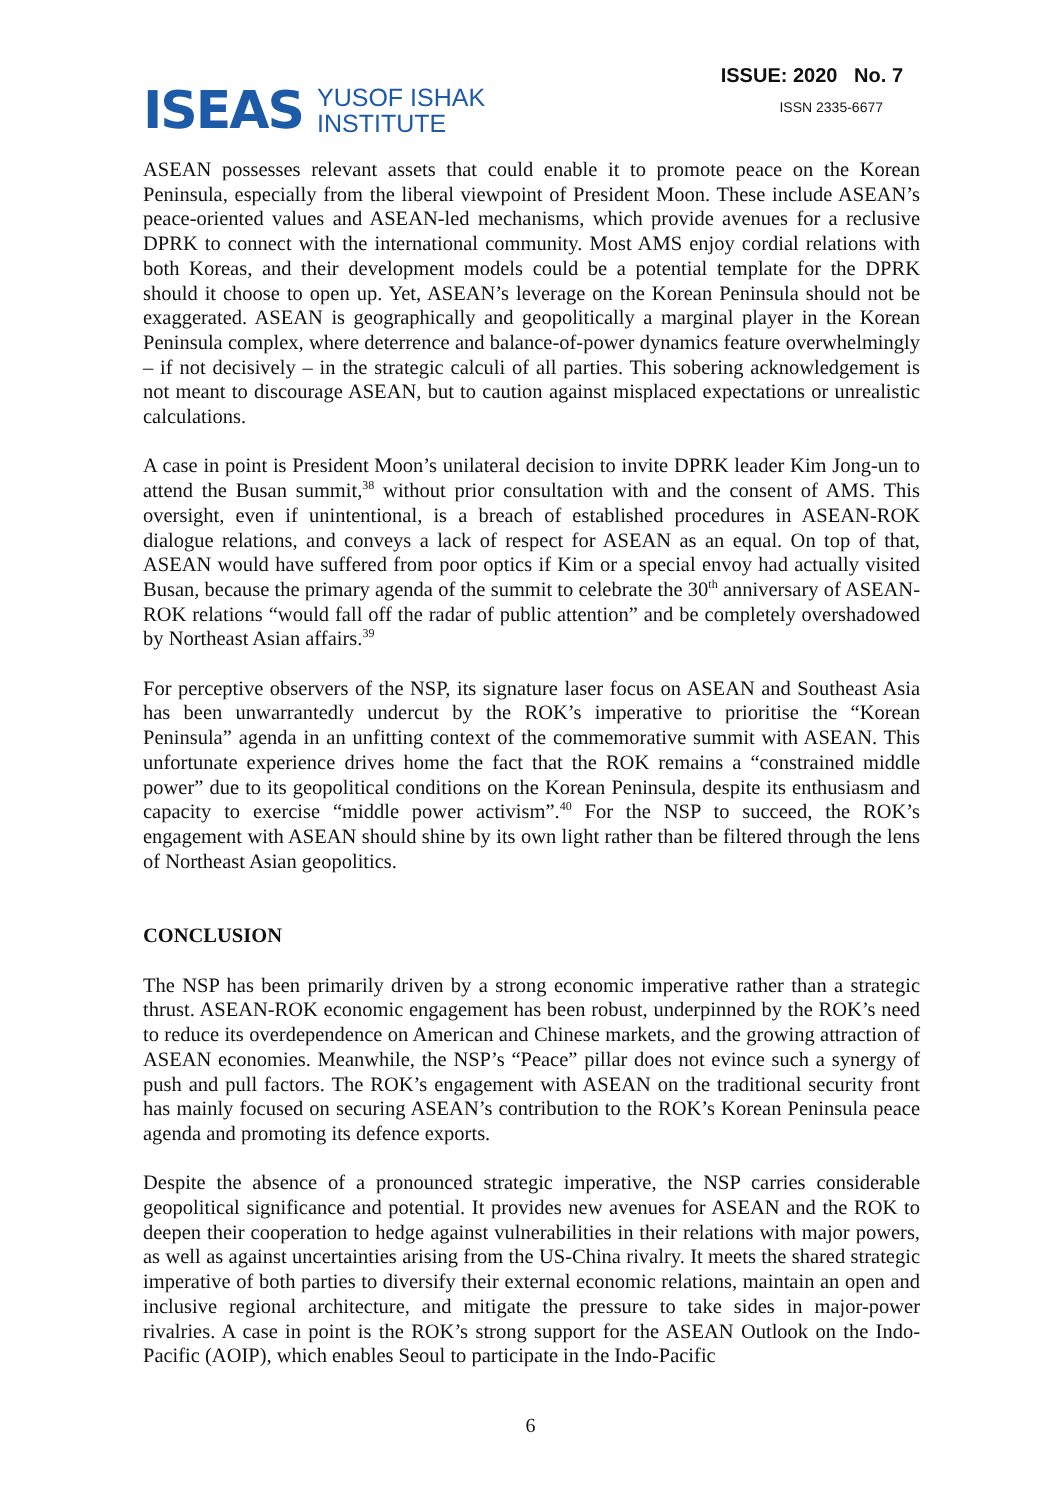ISEAS
YUSOF ISHAK
INSTITUTE
ISSUE: 2020 No. 7
ISSN 2335-6677
ASEAN possesses relevant assets that could enable it to promote peace on the Korean Peninsula, especially from the liberal viewpoint of President Moon. These include ASEAN’s peace-oriented values and ASEAN-led mechanisms, which provide avenues for a reclusive DPRK to connect with the international community. Most AMS enjoy cordial relations with both Koreas, and their development models could be a potential template for the DPRK should it choose to open up. Yet, ASEAN’s leverage on the Korean Peninsula should not be exaggerated. ASEAN is geographically and geopolitically a marginal player in the Korean Peninsula complex, where deterrence and balance-of-power dynamics feature overwhelmingly – if not decisively – in the strategic calculi of all parties. This sobering acknowledgement is not meant to discourage ASEAN, but to caution against misplaced expectations or unrealistic calculations.
A case in point is President Moon’s unilateral decision to invite DPRK leader Kim Jong-un to attend the Busan summit,<sup>38</sup> without prior consultation with and the consent of AMS. This oversight, even if unintentional, is a breach of established procedures in ASEAN-ROK dialogue relations, and conveys a lack of respect for ASEAN as an equal. On top of that, ASEAN would have suffered from poor optics if Kim or a special envoy had actually visited Busan, because the primary agenda of the summit to celebrate the 30<sup>th</sup> anniversary of ASEAN-ROK relations “would fall off the radar of public attention” and be completely overshadowed by Northeast Asian affairs.<sup>39</sup>
For perceptive observers of the NSP, its signature laser focus on ASEAN and Southeast Asia has been unwarrantedly undercut by the ROK’s imperative to prioritise the “Korean Peninsula” agenda in an unfitting context of the commemorative summit with ASEAN. This unfortunate experience drives home the fact that the ROK remains a “constrained middle power” due to its geopolitical conditions on the Korean Peninsula, despite its enthusiasm and capacity to exercise “middle power activism”.<sup>40</sup> For the NSP to succeed, the ROK’s engagement with ASEAN should shine by its own light rather than be filtered through the lens of Northeast Asian geopolitics.
CONCLUSION
The NSP has been primarily driven by a strong economic imperative rather than a strategic thrust. ASEAN-ROK economic engagement has been robust, underpinned by the ROK’s need to reduce its overdependence on American and Chinese markets, and the growing attraction of ASEAN economies. Meanwhile, the NSP’s “Peace” pillar does not evince such a synergy of push and pull factors. The ROK’s engagement with ASEAN on the traditional security front has mainly focused on securing ASEAN’s contribution to the ROK’s Korean Peninsula peace agenda and promoting its defence exports.
Despite the absence of a pronounced strategic imperative, the NSP carries considerable geopolitical significance and potential. It provides new avenues for ASEAN and the ROK to deepen their cooperation to hedge against vulnerabilities in their relations with major powers, as well as against uncertainties arising from the US-China rivalry. It meets the shared strategic imperative of both parties to diversify their external economic relations, maintain an open and inclusive regional architecture, and mitigate the pressure to take sides in major-power rivalries. A case in point is the ROK’s strong support for the ASEAN Outlook on the Indo-Pacific (AOIP), which enables Seoul to participate in the Indo-Pacific
6